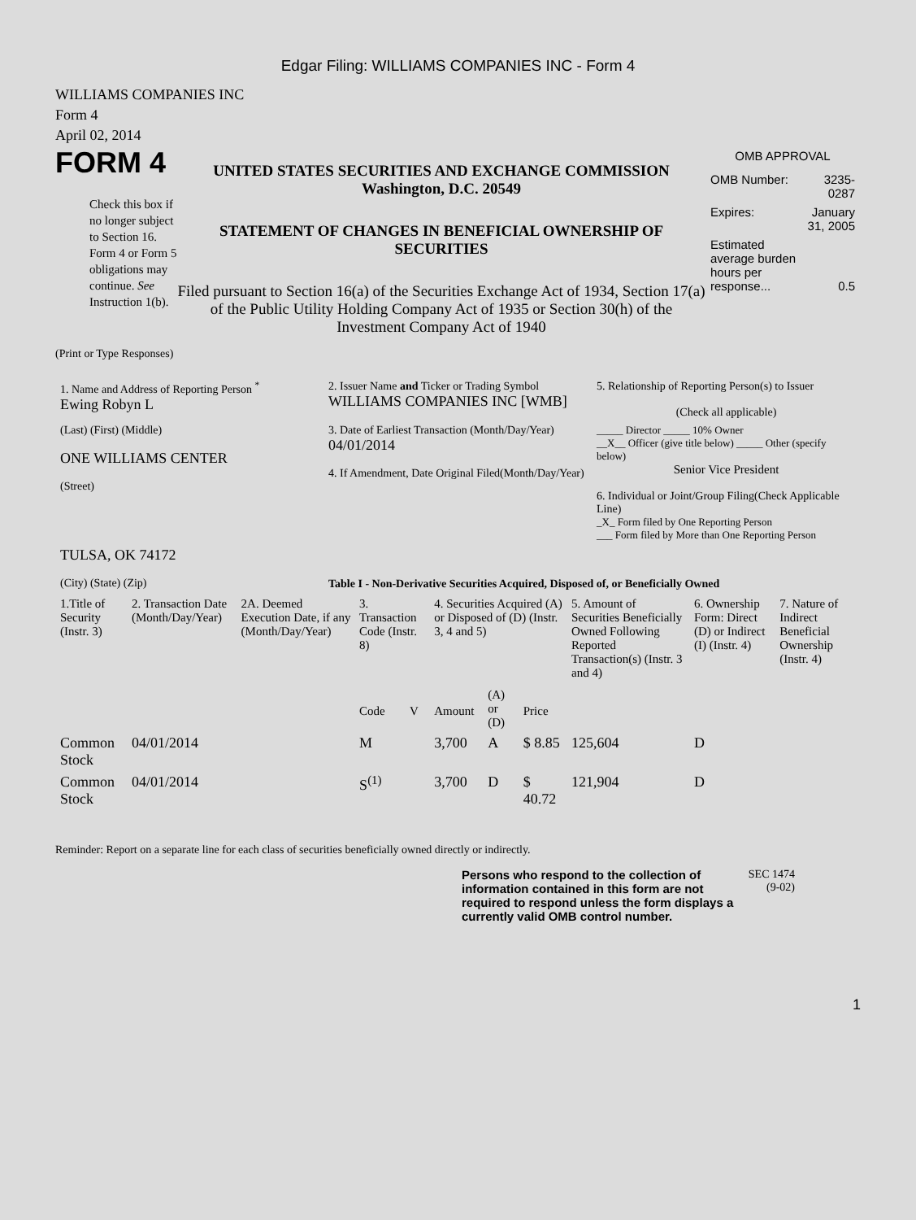Edgar Filing: WILLIAMS COMPANIES INC - Form 4
WILLIAMS COMPANIES INC
Form 4
April 02, 2014
FORM 4
Check this box if no longer subject to Section 16. Form 4 or Form 5 obligations may continue. See Instruction 1(b).
UNITED STATES SECURITIES AND EXCHANGE COMMISSION
Washington, D.C. 20549
STATEMENT OF CHANGES IN BENEFICIAL OWNERSHIP OF SECURITIES
Filed pursuant to Section 16(a) of the Securities Exchange Act of 1934, Section 17(a) of the Public Utility Holding Company Act of 1935 or Section 30(h) of the Investment Company Act of 1940
OMB APPROVAL
| OMB Number: | 3235-0287 |
| Expires: | January 31, 2005 |
| Estimated average burden hours per response... | 0.5 |
(Print or Type Responses)
| 1. Name and Address of Reporting Person <sup>*</sup> Ewing Robyn L | 2. Issuer Name and Ticker or Trading Symbol WILLIAMS COMPANIES INC [WMB] | 5. Relationship of Reporting Person(s) to Issuer (Check all applicable) |
| (Last) (First) (Middle) ONE WILLIAMS CENTER (Street) | 3. Date of Earliest Transaction (Month/Day/Year) 04/01/2014 4. If Amendment, Date Original Filed(Month/Day/Year) | _____ Director _____ 10% Owner __X__ Officer (give title below) _____ Other (specify below) Senior Vice President 6. Individual or Joint/Group Filing(Check Applicable Line) _X_ Form filed by One Reporting Person ___ Form filed by More than One Reporting Person |
| TULSA, OK 74172 (City) (State) (Zip) | Table I - Non-Derivative Securities Acquired, Disposed of, or Beneficially Owned | |
| 1.Title of Security (Instr. 3) | 2. Transaction Date (Month/Day/Year) | 2A. Deemed Execution Date, if any (Month/Day/Year) | 3. Transaction Code (Instr. 8) | | 4. Securities Acquired (A) or Disposed of (D) (Instr. 3, 4 and 5) | | | 5. Amount of Securities Beneficially Owned Following Reported Transaction(s) (Instr. 3 and 4) | 6. Ownership Form: Direct (D) or Indirect (I) (Instr. 4) | 7. Nature of Indirect Beneficial Ownership (Instr. 4) |
| --- | --- | --- | --- | --- | --- | --- | --- | --- | --- | --- |
| | | | Code | V | Amount | (A) or (D) | Price | | | |
| Common Stock | 04/01/2014 | | M | | 3,700 | A | $ 8.85 | 125,604 | D | |
| Common Stock | 04/01/2014 | | S<sup>(1)</sup> | | 3,700 | D | $ 40.72 | 121,904 | D | |
Reminder: Report on a separate line for each class of securities beneficially owned directly or indirectly.
Persons who respond to the collection of information contained in this form are not required to respond unless the form displays a currently valid OMB control number.
SEC 1474 (9-02)
1